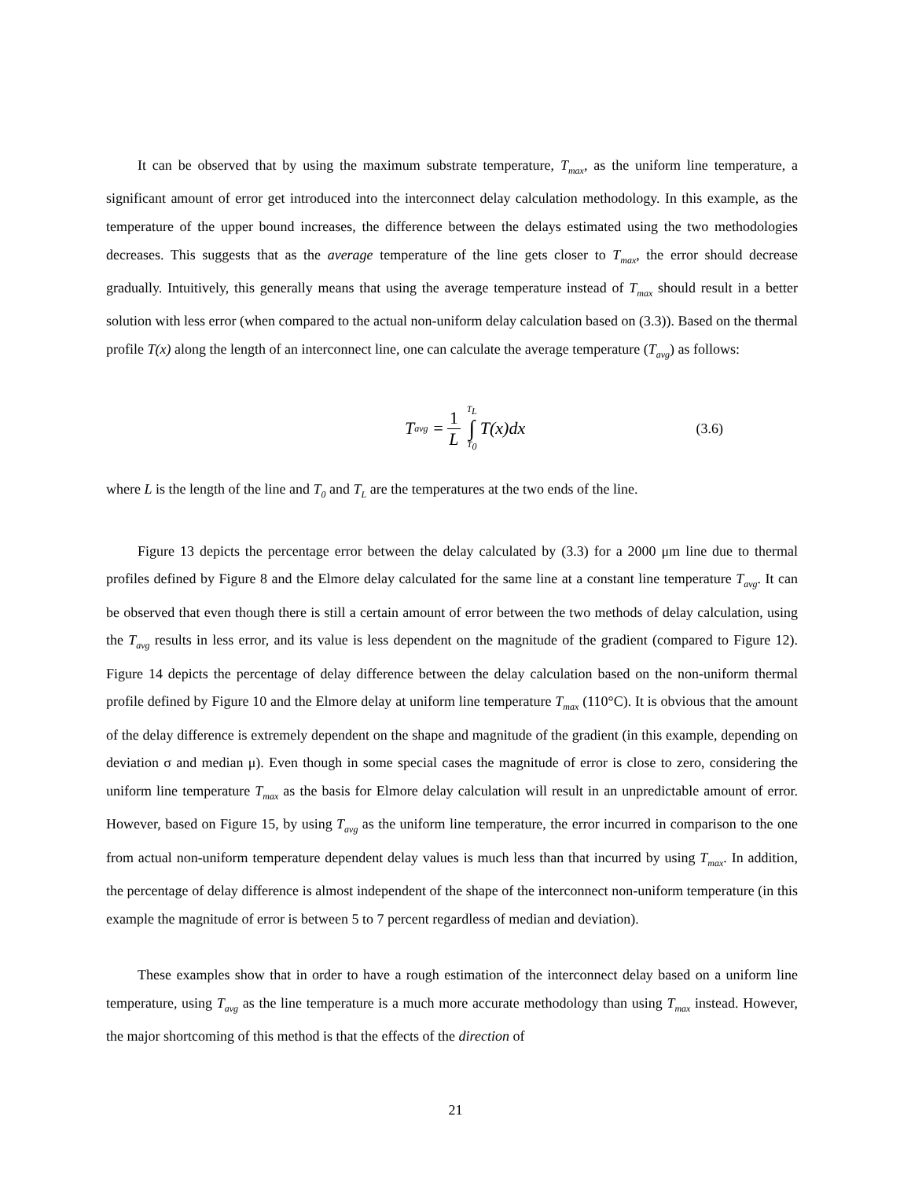It can be observed that by using the maximum substrate temperature, T<sub>max</sub>, as the uniform line temperature, a significant amount of error get introduced into the interconnect delay calculation methodology. In this example, as the temperature of the upper bound increases, the difference between the delays estimated using the two methodologies decreases. This suggests that as the average temperature of the line gets closer to T<sub>max</sub>, the error should decrease gradually. Intuitively, this generally means that using the average temperature instead of T<sub>max</sub> should result in a better solution with less error (when compared to the actual non-uniform delay calculation based on (3.3)). Based on the thermal profile T(x) along the length of an interconnect line, one can calculate the average temperature (T<sub>avg</sub>) as follows:
T<sub>avg</sub> = 1 L T<sub>L</sub> ∫ T<sub>0</sub> T(x)dx
(3.6)
where L is the length of the line and T<sub>0</sub> and T<sub>L</sub> are the temperatures at the two ends of the line.
Figure 13 depicts the percentage error between the delay calculated by (3.3) for a 2000 μm line due to thermal profiles defined by Figure 8 and the Elmore delay calculated for the same line at a constant line temperature T<sub>avg</sub>. It can be observed that even though there is still a certain amount of error between the two methods of delay calculation, using the T<sub>avg</sub> results in less error, and its value is less dependent on the magnitude of the gradient (compared to Figure 12). Figure 14 depicts the percentage of delay difference between the delay calculation based on the non-uniform thermal profile defined by Figure 10 and the Elmore delay at uniform line temperature T<sub>max</sub> (110°C). It is obvious that the amount of the delay difference is extremely dependent on the shape and magnitude of the gradient (in this example, depending on deviation σ and median μ). Even though in some special cases the magnitude of error is close to zero, considering the uniform line temperature T<sub>max</sub> as the basis for Elmore delay calculation will result in an unpredictable amount of error. However, based on Figure 15, by using T<sub>avg</sub> as the uniform line temperature, the error incurred in comparison to the one from actual non-uniform temperature dependent delay values is much less than that incurred by using T<sub>max</sub>. In addition, the percentage of delay difference is almost independent of the shape of the interconnect non-uniform temperature (in this example the magnitude of error is between 5 to 7 percent regardless of median and deviation).
These examples show that in order to have a rough estimation of the interconnect delay based on a uniform line temperature, using T<sub>avg</sub> as the line temperature is a much more accurate methodology than using T<sub>max</sub> instead. However, the major shortcoming of this method is that the effects of the direction of
21